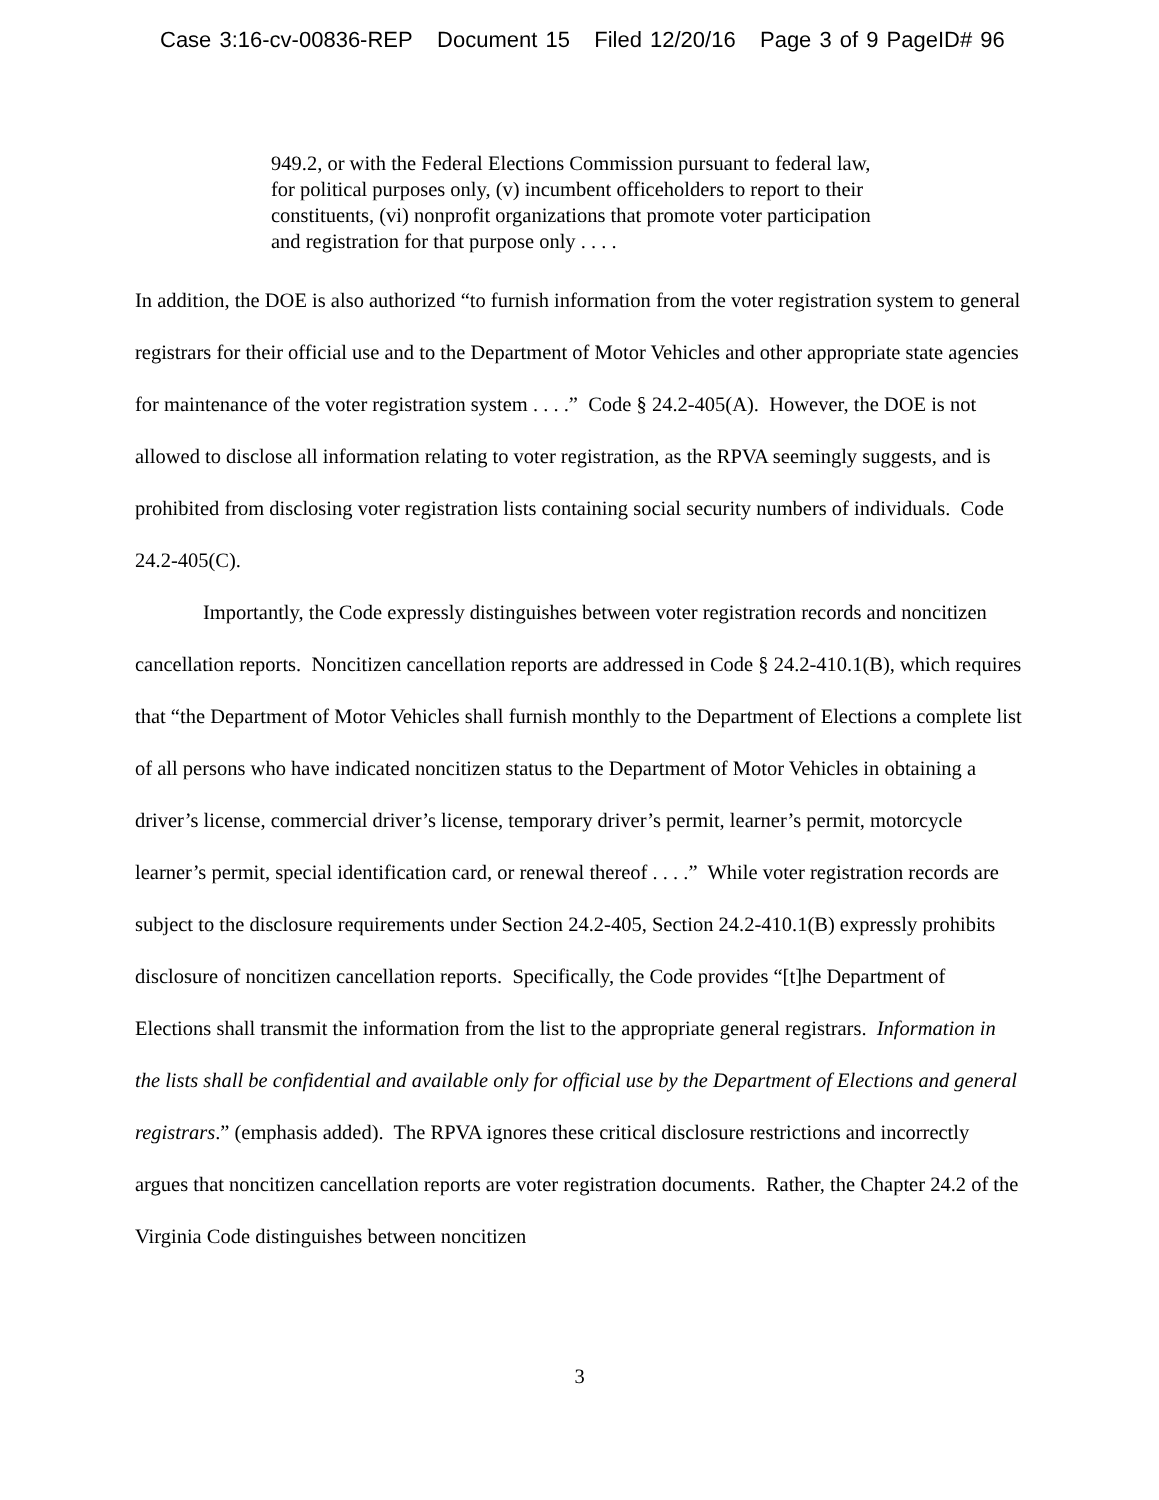Case 3:16-cv-00836-REP Document 15 Filed 12/20/16 Page 3 of 9 PageID# 96
949.2, or with the Federal Elections Commission pursuant to federal law, for political purposes only, (v) incumbent officeholders to report to their constituents, (vi) nonprofit organizations that promote voter participation and registration for that purpose only . . . .
In addition, the DOE is also authorized “to furnish information from the voter registration system to general registrars for their official use and to the Department of Motor Vehicles and other appropriate state agencies for maintenance of the voter registration system . . . .” Code § 24.2-405(A). However, the DOE is not allowed to disclose all information relating to voter registration, as the RPVA seemingly suggests, and is prohibited from disclosing voter registration lists containing social security numbers of individuals. Code 24.2-405(C).
Importantly, the Code expressly distinguishes between voter registration records and noncitizen cancellation reports. Noncitizen cancellation reports are addressed in Code § 24.2-410.1(B), which requires that “the Department of Motor Vehicles shall furnish monthly to the Department of Elections a complete list of all persons who have indicated noncitizen status to the Department of Motor Vehicles in obtaining a driver’s license, commercial driver’s license, temporary driver’s permit, learner’s permit, motorcycle learner’s permit, special identification card, or renewal thereof . . . .” While voter registration records are subject to the disclosure requirements under Section 24.2-405, Section 24.2-410.1(B) expressly prohibits disclosure of noncitizen cancellation reports. Specifically, the Code provides “[t]he Department of Elections shall transmit the information from the list to the appropriate general registrars. Information in the lists shall be confidential and available only for official use by the Department of Elections and general registrars.” (emphasis added). The RPVA ignores these critical disclosure restrictions and incorrectly argues that noncitizen cancellation reports are voter registration documents. Rather, the Chapter 24.2 of the Virginia Code distinguishes between noncitizen
3